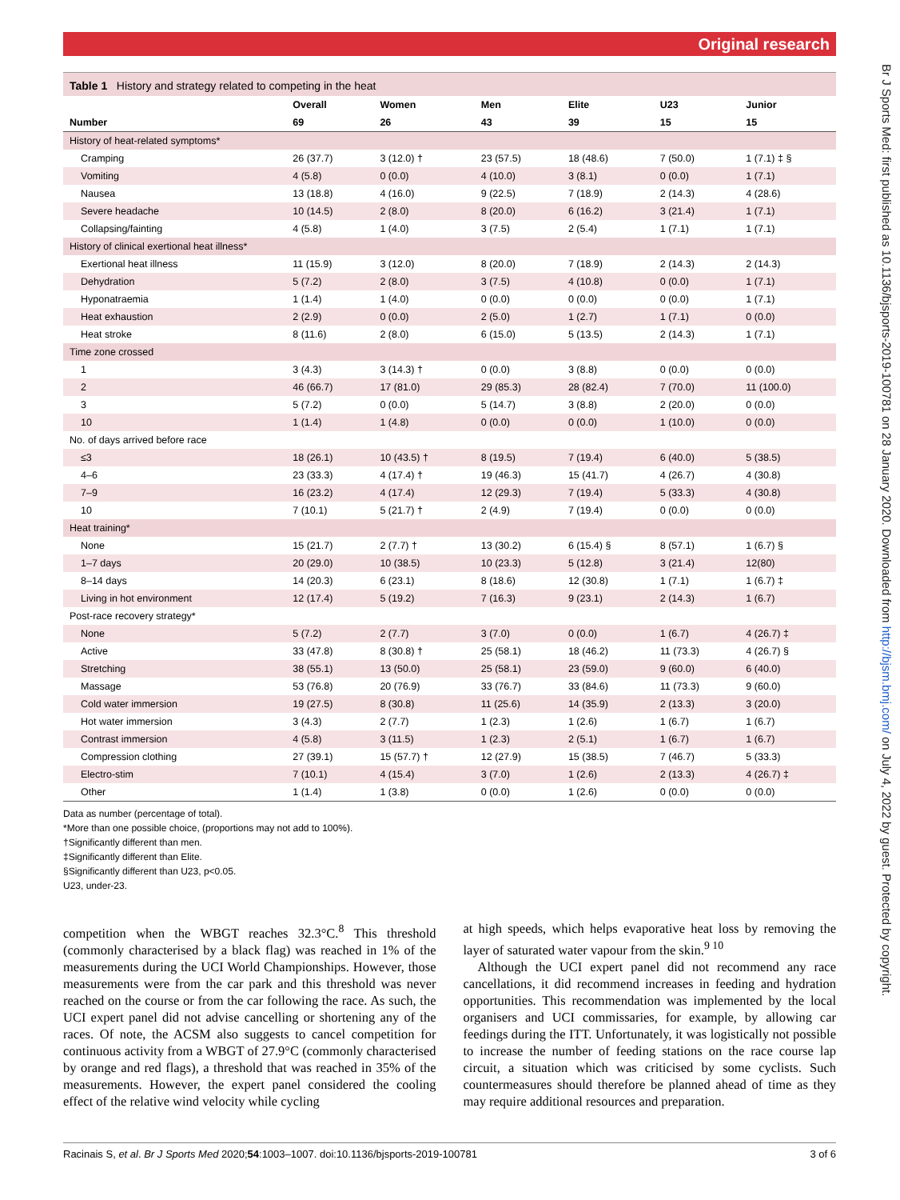Original research
Br J Sports Med: first published as 10.1136/bjsports-2019-100781 on 28 January 2020. Downloaded from http://bjsm.bmj.com/ on July 4, 2022 by guest. Protected by copyright.
Table 1 History and strategy related to competing in the heat
| | Overall | Women | Men | Elite | U23 | Junior |
| --- | --- | --- | --- | --- | --- | --- |
| Number | 69 | 26 | 43 | 39 | 15 | 15 |
| History of heat-related symptoms* | | | | | | |
| Cramping | 26 (37.7) | 3 (12.0) † | 23 (57.5) | 18 (48.6) | 7 (50.0) | 1 (7.1) ‡ § |
| Vomiting | 4 (5.8) | 0 (0.0) | 4 (10.0) | 3 (8.1) | 0 (0.0) | 1 (7.1) |
| Nausea | 13 (18.8) | 4 (16.0) | 9 (22.5) | 7 (18.9) | 2 (14.3) | 4 (28.6) |
| Severe headache | 10 (14.5) | 2 (8.0) | 8 (20.0) | 6 (16.2) | 3 (21.4) | 1 (7.1) |
| Collapsing/fainting | 4 (5.8) | 1 (4.0) | 3 (7.5) | 2 (5.4) | 1 (7.1) | 1 (7.1) |
| History of clinical exertional heat illness* | | | | | | |
| Exertional heat illness | 11 (15.9) | 3 (12.0) | 8 (20.0) | 7 (18.9) | 2 (14.3) | 2 (14.3) |
| Dehydration | 5 (7.2) | 2 (8.0) | 3 (7.5) | 4 (10.8) | 0 (0.0) | 1 (7.1) |
| Hyponatraemia | 1 (1.4) | 1 (4.0) | 0 (0.0) | 0 (0.0) | 0 (0.0) | 1 (7.1) |
| Heat exhaustion | 2 (2.9) | 0 (0.0) | 2 (5.0) | 1 (2.7) | 1 (7.1) | 0 (0.0) |
| Heat stroke | 8 (11.6) | 2 (8.0) | 6 (15.0) | 5 (13.5) | 2 (14.3) | 1 (7.1) |
| Time zone crossed | | | | | | |
| 1 | 3 (4.3) | 3 (14.3) † | 0 (0.0) | 3 (8.8) | 0 (0.0) | 0 (0.0) |
| 2 | 46 (66.7) | 17 (81.0) | 29 (85.3) | 28 (82.4) | 7 (70.0) | 11 (100.0) |
| 3 | 5 (7.2) | 0 (0.0) | 5 (14.7) | 3 (8.8) | 2 (20.0) | 0 (0.0) |
| 10 | 1 (1.4) | 1 (4.8) | 0 (0.0) | 0 (0.0) | 1 (10.0) | 0 (0.0) |
| No. of days arrived before race | | | | | | |
| ≤3 | 18 (26.1) | 10 (43.5) † | 8 (19.5) | 7 (19.4) | 6 (40.0) | 5 (38.5) |
| 4–6 | 23 (33.3) | 4 (17.4) † | 19 (46.3) | 15 (41.7) | 4 (26.7) | 4 (30.8) |
| 7–9 | 16 (23.2) | 4 (17.4) | 12 (29.3) | 7 (19.4) | 5 (33.3) | 4 (30.8) |
| 10 | 7 (10.1) | 5 (21.7) † | 2 (4.9) | 7 (19.4) | 0 (0.0) | 0 (0.0) |
| Heat training* | | | | | | |
| None | 15 (21.7) | 2 (7.7) † | 13 (30.2) | 6 (15.4) § | 8 (57.1) | 1 (6.7) § |
| 1–7 days | 20 (29.0) | 10 (38.5) | 10 (23.3) | 5 (12.8) | 3 (21.4) | 12(80) |
| 8–14 days | 14 (20.3) | 6 (23.1) | 8 (18.6) | 12 (30.8) | 1 (7.1) | 1 (6.7) ‡ |
| Living in hot environment | 12 (17.4) | 5 (19.2) | 7 (16.3) | 9 (23.1) | 2 (14.3) | 1 (6.7) |
| Post-race recovery strategy* | | | | | | |
| None | 5 (7.2) | 2 (7.7) | 3 (7.0) | 0 (0.0) | 1 (6.7) | 4 (26.7) ‡ |
| Active | 33 (47.8) | 8 (30.8) † | 25 (58.1) | 18 (46.2) | 11 (73.3) | 4 (26.7) § |
| Stretching | 38 (55.1) | 13 (50.0) | 25 (58.1) | 23 (59.0) | 9 (60.0) | 6 (40.0) |
| Massage | 53 (76.8) | 20 (76.9) | 33 (76.7) | 33 (84.6) | 11 (73.3) | 9 (60.0) |
| Cold water immersion | 19 (27.5) | 8 (30.8) | 11 (25.6) | 14 (35.9) | 2 (13.3) | 3 (20.0) |
| Hot water immersion | 3 (4.3) | 2 (7.7) | 1 (2.3) | 1 (2.6) | 1 (6.7) | 1 (6.7) |
| Contrast immersion | 4 (5.8) | 3 (11.5) | 1 (2.3) | 2 (5.1) | 1 (6.7) | 1 (6.7) |
| Compression clothing | 27 (39.1) | 15 (57.7) † | 12 (27.9) | 15 (38.5) | 7 (46.7) | 5 (33.3) |
| Electro-stim | 7 (10.1) | 4 (15.4) | 3 (7.0) | 1 (2.6) | 2 (13.3) | 4 (26.7) ‡ |
| Other | 1 (1.4) | 1 (3.8) | 0 (0.0) | 1 (2.6) | 0 (0.0) | 0 (0.0) |
Data as number (percentage of total).
*More than one possible choice, (proportions may not add to 100%).
†Significantly different than men.
‡Significantly different than Elite.
§Significantly different than U23, p<0.05.
U23, under-23.
competition when the WBGT reaches 32.3°C.<sup>8</sup> This threshold (commonly characterised by a black flag) was reached in 1% of the measurements during the UCI World Championships. However, those measurements were from the car park and this threshold was never reached on the course or from the car following the race. As such, the UCI expert panel did not advise cancelling or shortening any of the races. Of note, the ACSM also suggests to cancel competition for continuous activity from a WBGT of 27.9°C (commonly characterised by orange and red flags), a threshold that was reached in 35% of the measurements. However, the expert panel considered the cooling effect of the relative wind velocity while cycling
at high speeds, which helps evaporative heat loss by removing the layer of saturated water vapour from the skin.<sup>9 10</sup>
Although the UCI expert panel did not recommend any race cancellations, it did recommend increases in feeding and hydration opportunities. This recommendation was implemented by the local organisers and UCI commissaries, for example, by allowing car feedings during the ITT. Unfortunately, it was logistically not possible to increase the number of feeding stations on the race course lap circuit, a situation which was criticised by some cyclists. Such countermeasures should therefore be planned ahead of time as they may require additional resources and preparation.
Racinais S, et al. Br J Sports Med 2020;54:1003–1007. doi:10.1136/bjsports-2019-100781 3 of 6